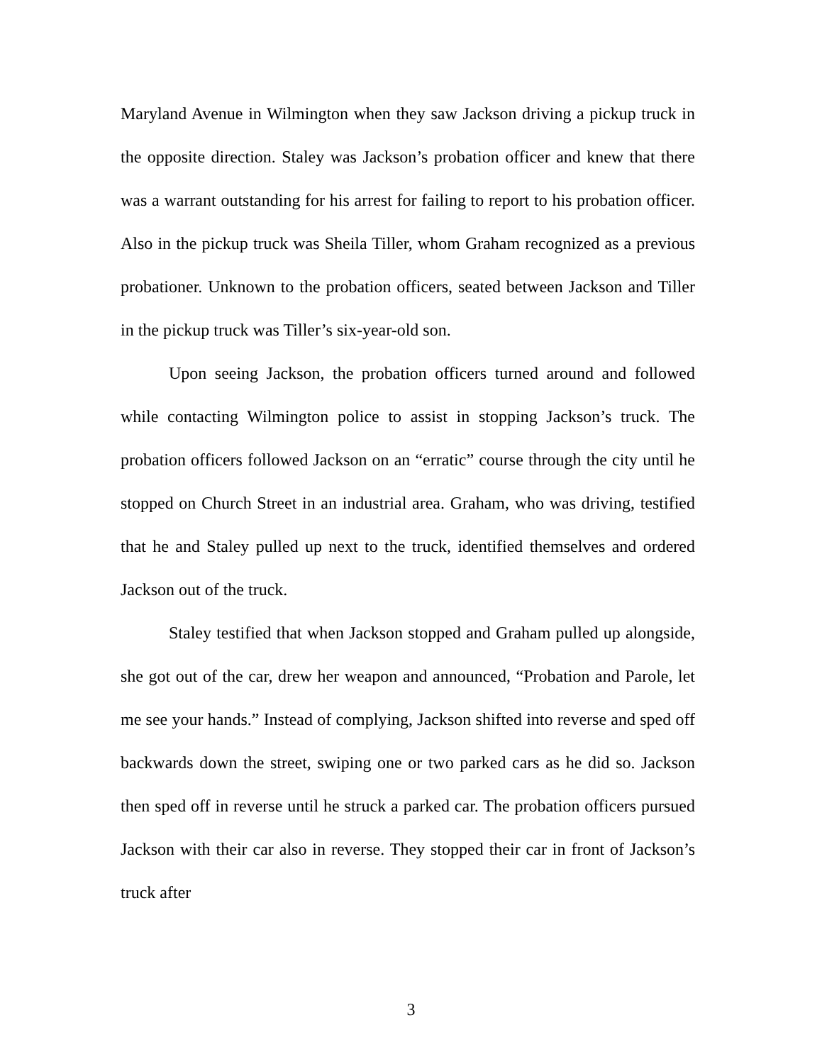Maryland Avenue in Wilmington when they saw Jackson driving a pickup truck in the opposite direction. Staley was Jackson’s probation officer and knew that there was a warrant outstanding for his arrest for failing to report to his probation officer. Also in the pickup truck was Sheila Tiller, whom Graham recognized as a previous probationer. Unknown to the probation officers, seated between Jackson and Tiller in the pickup truck was Tiller’s six-year-old son.
Upon seeing Jackson, the probation officers turned around and followed while contacting Wilmington police to assist in stopping Jackson’s truck. The probation officers followed Jackson on an “erratic” course through the city until he stopped on Church Street in an industrial area. Graham, who was driving, testified that he and Staley pulled up next to the truck, identified themselves and ordered Jackson out of the truck.
Staley testified that when Jackson stopped and Graham pulled up alongside, she got out of the car, drew her weapon and announced, “Probation and Parole, let me see your hands.” Instead of complying, Jackson shifted into reverse and sped off backwards down the street, swiping one or two parked cars as he did so. Jackson then sped off in reverse until he struck a parked car. The probation officers pursued Jackson with their car also in reverse. They stopped their car in front of Jackson’s truck after
3